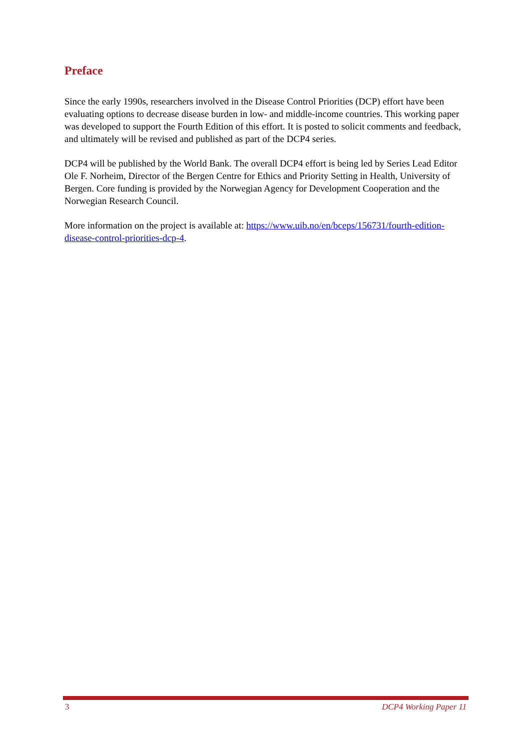Preface
Since the early 1990s, researchers involved in the Disease Control Priorities (DCP) effort have been evaluating options to decrease disease burden in low- and middle-income countries. This working paper was developed to support the Fourth Edition of this effort. It is posted to solicit comments and feedback, and ultimately will be revised and published as part of the DCP4 series.
DCP4 will be published by the World Bank. The overall DCP4 effort is being led by Series Lead Editor Ole F. Norheim, Director of the Bergen Centre for Ethics and Priority Setting in Health, University of Bergen. Core funding is provided by the Norwegian Agency for Development Cooperation and the Norwegian Research Council.
More information on the project is available at: https://www.uib.no/en/bceps/156731/fourth-edition-disease-control-priorities-dcp-4.
3 DCP4 Working Paper 11